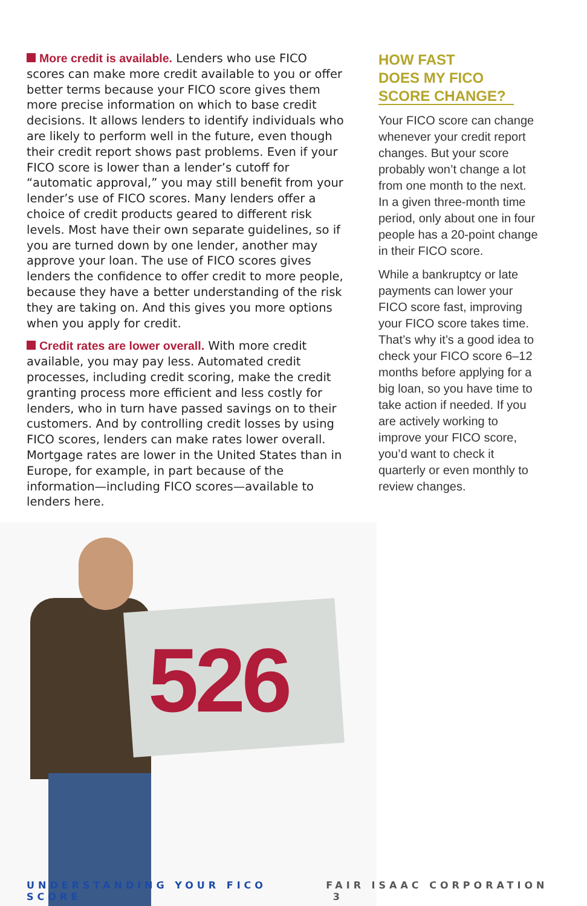526
More credit is available. Lenders who use FICO scores can make more credit available to you or offer better terms because your FICO score gives them more precise information on which to base credit decisions. It allows lenders to identify individuals who are likely to perform well in the future, even though their credit report shows past problems. Even if your FICO score is lower than a lender’s cutoff for “automatic approval,” you may still benefit from your lender’s use of FICO scores. Many lenders offer a choice of credit products geared to different risk levels. Most have their own separate guidelines, so if you are turned down by one lender, another may approve your loan. The use of FICO scores gives lenders the confidence to offer credit to more people, because they have a better understanding of the risk they are taking on. And this gives you more options when you apply for credit.
Credit rates are lower overall. With more credit available, you may pay less. Automated credit processes, including credit scoring, make the credit granting process more efficient and less costly for lenders, who in turn have passed savings on to their customers. And by controlling credit losses by using FICO scores, lenders can make rates lower overall. Mortgage rates are lower in the United States than in Europe, for example, in part because of the information—including FICO scores—available to lenders here.
HOW FAST
DOES MY FICO
SCORE CHANGE?
Your FICO score can change whenever your credit report changes. But your score probably won’t change a lot from one month to the next. In a given three-month time period, only about one in four people has a 20-point change in their FICO score.
While a bankruptcy or late payments can lower your FICO score fast, improving your FICO score takes time. That’s why it’s a good idea to check your FICO score 6–12 months before applying for a big loan, so you have time to take action if needed. If you are actively working to improve your FICO score, you’d want to check it quarterly or even monthly to review changes.
UNDERSTANDING YOUR FICO SCORE FAIR ISAAC CORPORATION 3